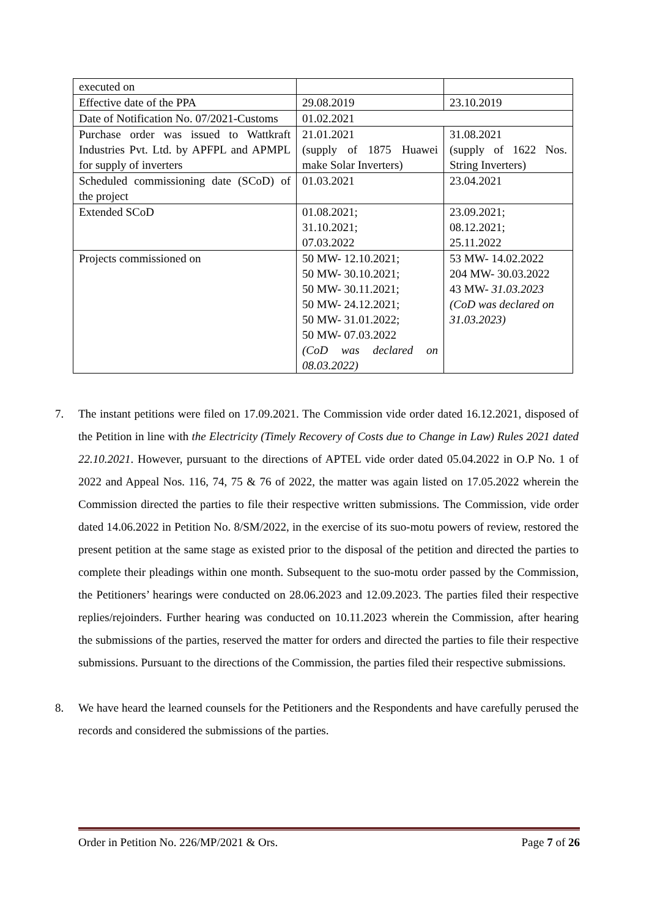| executed on | | |
| Effective date of the PPA | 29.08.2019 | 23.10.2019 |
| Date of Notification No. 07/2021-Customs | 01.02.2021 | |
| Purchase order was issued to Wattkraft Industries Pvt. Ltd. by APFPL and APMPL for supply of inverters | 21.01.2021 (supply of 1875 Huawei make Solar Inverters) | 31.08.2021 (supply of 1622 Nos. String Inverters) |
| Scheduled commissioning date (SCoD) of the project | 01.03.2021 | 23.04.2021 |
| Extended SCoD | 01.08.2021; 31.10.2021; 07.03.2022 | 23.09.2021; 08.12.2021; 25.11.2022 |
| Projects commissioned on | 50 MW- 12.10.2021; 50 MW- 30.10.2021; 50 MW- 30.11.2021; 50 MW- 24.12.2021; 50 MW- 31.01.2022; 50 MW- 07.03.2022 (CoD was declared on 08.03.2022) | 53 MW- 14.02.2022 204 MW- 30.03.2022 43 MW- 31.03.2023 (CoD was declared on 31.03.2023) |
7. The instant petitions were filed on 17.09.2021. The Commission vide order dated 16.12.2021, disposed of the Petition in line with the Electricity (Timely Recovery of Costs due to Change in Law) Rules 2021 dated 22.10.2021. However, pursuant to the directions of APTEL vide order dated 05.04.2022 in O.P No. 1 of 2022 and Appeal Nos. 116, 74, 75 & 76 of 2022, the matter was again listed on 17.05.2022 wherein the Commission directed the parties to file their respective written submissions. The Commission, vide order dated 14.06.2022 in Petition No. 8/SM/2022, in the exercise of its suo-motu powers of review, restored the present petition at the same stage as existed prior to the disposal of the petition and directed the parties to complete their pleadings within one month. Subsequent to the suo-motu order passed by the Commission, the Petitioners’ hearings were conducted on 28.06.2023 and 12.09.2023. The parties filed their respective replies/rejoinders. Further hearing was conducted on 10.11.2023 wherein the Commission, after hearing the submissions of the parties, reserved the matter for orders and directed the parties to file their respective submissions. Pursuant to the directions of the Commission, the parties filed their respective submissions.
8. We have heard the learned counsels for the Petitioners and the Respondents and have carefully perused the records and considered the submissions of the parties.
Order in Petition No. 226/MP/2021 & Ors. Page 7 of 26